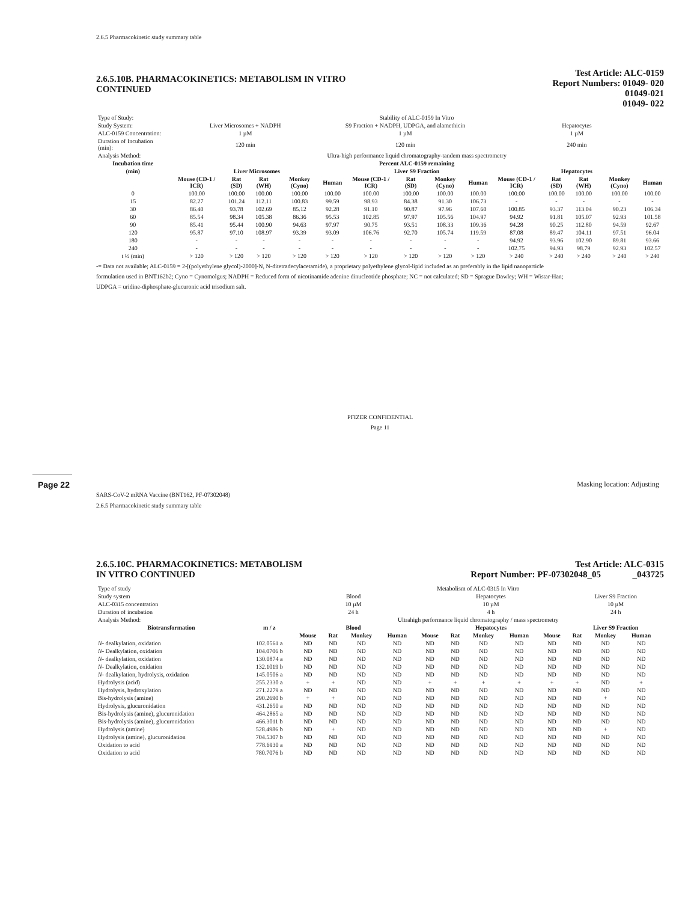2.6.5 Pharmacokinetic study summary table
2.6.5.10B. PHARMACOKINETICS: METABOLISM IN VITRO
CONTINUED
Test Article: ALC-0159
Report Numbers: 01049- 020
01049-021
01049- 022
| Type of Study: | Stability of ALC-0159 In Vitro | | | | | | | | | | | | | |
| Study System: | Liver Microsomes + NADPH | | | | S9 Fraction + NADPH, UDPGA, and alamethicin | | | | | Hepatocytes | | | | |
| ALC-0159 Concentration: | 1 µM | | | | 1 µM | | | | | 1 µM | | | | |
| Duration of Incubation (min): | 120 min | | | | 120 min | | | | | 240 min | | | | |
| Analysis Method: | Ultra-high performance liquid chromatography-tandem mass spectrometry | | | | | | | | | | | | | |
| Incubation time | Percent ALC-0159 remaining | | | | | | | | | | | | | |
| (min) | Liver Microsomes | | | | | Liver S9 Fraction | | | | Hepatocytes | | | | |
| | Mouse (CD-1 / ICR) | Rat (SD) | Rat (WH) | Monkey (Cyno) | Human | Mouse (CD-1 / ICR) | Rat (SD) | Monkey (Cyno) | Human | Mouse (CD-1 / ICR) | Rat (SD) | Rat (WH) | Monkey (Cyno) | Human |
| 0 | 100.00 | 100.00 | 100.00 | 100.00 | 100.00 | 100.00 | 100.00 | 100.00 | 100.00 | 100.00 | 100.00 | 100.00 | 100.00 | 100.00 |
| 15 | 82.27 | 101.24 | 112.11 | 100.83 | 99.59 | 98.93 | 84.38 | 91.30 | 106.73 | - | - | - | - | - |
| 30 | 86.40 | 93.78 | 102.69 | 85.12 | 92.28 | 91.10 | 90.87 | 97.96 | 107.60 | 100.85 | 93.37 | 113.04 | 90.23 | 106.34 |
| 60 | 85.54 | 98.34 | 105.38 | 86.36 | 95.53 | 102.85 | 97.97 | 105.56 | 104.97 | 94.92 | 91.81 | 105.07 | 92.93 | 101.58 |
| 90 | 85.41 | 95.44 | 100.90 | 94.63 | 97.97 | 90.75 | 93.51 | 108.33 | 109.36 | 94.28 | 90.25 | 112.80 | 94.59 | 92.67 |
| 120 | 95.87 | 97.10 | 108.97 | 93.39 | 93.09 | 106.76 | 92.70 | 105.74 | 119.59 | 87.08 | 89.47 | 104.11 | 97.51 | 96.04 |
| 180 | - | - | - | - | - | - | - | - | - | 94.92 | 93.96 | 102.90 | 89.81 | 93.66 |
| 240 | - | - | - | - | - | - | - | - | - | 102.75 | 94.93 | 98.79 | 92.93 | 102.57 |
| t ½ (min) | > 120 | > 120 | > 120 | > 120 | > 120 | > 120 | > 120 | > 120 | > 120 | > 240 | > 240 | > 240 | > 240 | > 240 |
-= Data not available; ALC-0159 = 2-[(polyethylene glycol)-2000]-N, N-ditetradecylacetamide), a proprietary polyethylene glycol-lipid included as an preferably in the lipid nanoparticle formulation used in BNT162b2; Cyno = Cynomolgus; NADPH = Reduced form of nicotinamide adenine dinucleotide phosphate; NC = not calculated; SD = Sprague Dawley; WH = Wistar-Han; UDPGA = uridine-diphosphate-glucuronic acid trisodium salt.
PFIZER CONFIDENTIAL
Page 11
Page 22 Masking location: Adjusting
SARS-CoV-2 mRNA Vaccine (BNT162, PF-07302048)
2.6.5 Pharmacokinetic study summary table
2.6.5.10C. PHARMACOKINETICS: METABOLISM
IN VITRO CONTINUED
Test Article: ALC-0315
Report Number: PF-07302048_05 _043725
| Type of study | | Metabolism of ALC-0315 In Vitro | | | | | | | | | | | | |
| Study system | | Blood | | | | Hepatocytes | | | | | Liver S9 Fraction | | | |
| ALC-0315 concentration | | 10 µM | | | | 10 µM | | | | | 10 µM | | | |
| Duration of incubation | | 24 h | | | | 4 h | | | | | 24 h | | | |
| Analysis Method: | | Ultrahigh performance liquid chromatography / mass spectrometry | | | | | | | | | | | | |
| Biotransformation | m / z | Blood | | | | Hepatocytes | | | | | Liver S9 Fraction | | | |
| | | Mouse | Rat | Monkey | Human | Mouse | Rat | Monkey | Human | Mouse | Rat | Monkey | Human | |
| N - dealkylation, oxidation | 102.0561 a | ND | ND | ND | ND | ND | ND | ND | ND | ND | ND | ND | ND | |
| N - Dealkylation, oxidation | 104.0706 b | ND | ND | ND | ND | ND | ND | ND | ND | ND | ND | ND | ND | |
| N - dealkylation, oxidation | 130.0874 a | ND | ND | ND | ND | ND | ND | ND | ND | ND | ND | ND | ND | |
| N - Dealkylation, oxidation | 132.1019 b | ND | ND | ND | ND | ND | ND | ND | ND | ND | ND | ND | ND | |
| N - dealkylation, hydrolysis, oxidation | 145.0506 a | ND | ND | ND | ND | ND | ND | ND | ND | ND | ND | ND | ND | |
| Hydrolysis (acid) | 255.2330 a | + | + | ND | ND | + | + | + | + | + | + | ND | + | |
| Hydrolysis, hydroxylation | 271.2279 a | ND | ND | ND | ND | ND | ND | ND | ND | ND | ND | ND | ND | |
| Bis-hydrolysis (amine) | 290.2690 b | + | + | ND | ND | ND | ND | ND | ND | ND | ND | + | ND | |
| Hydrolysis, glucuronidation | 431.2650 a | ND | ND | ND | ND | ND | ND | ND | ND | ND | ND | ND | ND | |
| Bis-hydrolysis (amine), glucuronidation | 464.2865 a | ND | ND | ND | ND | ND | ND | ND | ND | ND | ND | ND | ND | |
| Bis-hydrolysis (amine), glucuronidation | 466.3011 b | ND | ND | ND | ND | ND | ND | ND | ND | ND | ND | ND | ND | |
| Hydrolysis (amine) | 528.4986 b | ND | + | ND | ND | ND | ND | ND | ND | ND | ND | + | ND | |
| Hydrolysis (amine), glucuronidation | 704.5307 b | ND | ND | ND | ND | ND | ND | ND | ND | ND | ND | ND | ND | |
| Oxidation to acid | 778.6930 a | ND | ND | ND | ND | ND | ND | ND | ND | ND | ND | ND | ND | |
| Oxidation to acid | 780.7076 b | ND | ND | ND | ND | ND | ND | ND | ND | ND | ND | ND | ND | |